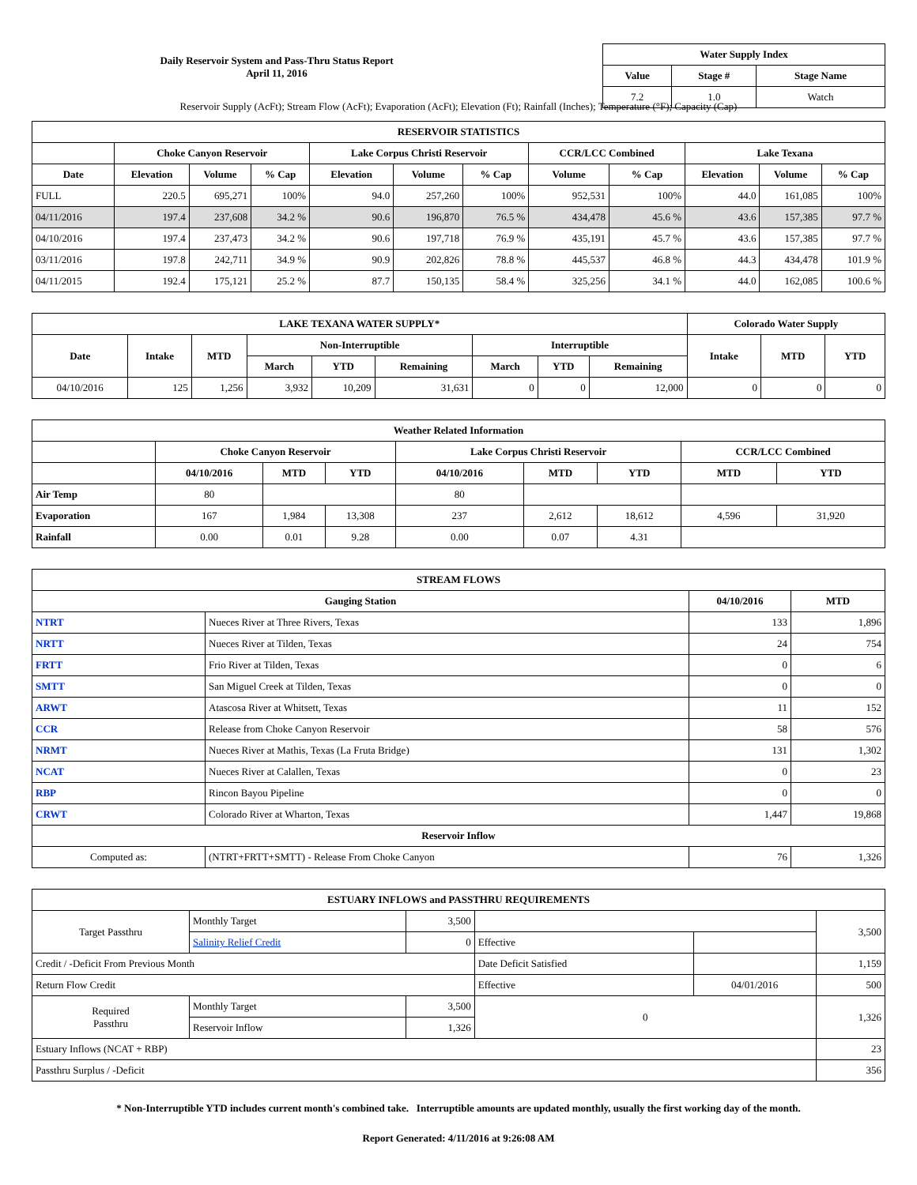Daily Reservoir System and Pass-Thru Status Report
April 11, 2016
| Water Supply Index | | |
| --- | --- | --- |
| Value | Stage # | Stage Name |
| 7.2 | 1.0 | Watch |
Reservoir Supply (AcFt); Stream Flow (AcFt); Evaporation (AcFt); Elevation (Ft); Rainfall (Inches); Temperature (°F); Capacity (Cap)
| RESERVOIR STATISTICS | | | | | | | | | | | |
| --- | --- | --- | --- | --- | --- | --- | --- | --- | --- | --- | --- |
| | Choke Canyon Reservoir | | | Lake Corpus Christi Reservoir | | | CCR/LCC Combined | | Lake Texana | | |
| Date | Elevation | Volume | % Cap | Elevation | Volume | % Cap | Volume | % Cap | Elevation | Volume | % Cap |
| FULL | 220.5 | 695,271 | 100% | 94.0 | 257,260 | 100% | 952,531 | 100% | 44.0 | 161,085 | 100% |
| 04/11/2016 | 197.4 | 237,608 | 34.2 % | 90.6 | 196,870 | 76.5 % | 434,478 | 45.6 % | 43.6 | 157,385 | 97.7 % |
| 04/10/2016 | 197.4 | 237,473 | 34.2 % | 90.6 | 197,718 | 76.9 % | 435,191 | 45.7 % | 43.6 | 157,385 | 97.7 % |
| 03/11/2016 | 197.8 | 242,711 | 34.9 % | 90.9 | 202,826 | 78.8 % | 445,537 | 46.8 % | 44.3 | 434,478 | 101.9 % |
| 04/11/2015 | 192.4 | 175,121 | 25.2 % | 87.7 | 150,135 | 58.4 % | 325,256 | 34.1 % | 44.0 | 162,085 | 100.6 % |
| LAKE TEXANA WATER SUPPLY* | | | | | | | | | Colorado Water Supply | | |
| --- | --- | --- | --- | --- | --- | --- | --- | --- | --- | --- | --- |
| Date | Intake | MTD | Non-Interruptible | | | Interruptible | | | Intake | MTD | YTD |
| | | | March | YTD | Remaining | March | YTD | Remaining | | | |
| 04/10/2016 | 125 | 1,256 | 3,932 | 10,209 | 31,631 | 0 | 0 | 12,000 | 0 | 0 | 0 |
| Weather Related Information | | | | | | | | |
| --- | --- | --- | --- | --- | --- | --- | --- | --- |
| | Choke Canyon Reservoir | | | Lake Corpus Christi Reservoir | | | CCR/LCC Combined | |
| | 04/10/2016 | MTD | YTD | 04/10/2016 | MTD | YTD | MTD | YTD |
| Air Temp | 80 | | | 80 | | | | |
| Evaporation | 167 | 1,984 | 13,308 | 237 | 2,612 | 18,612 | 4,596 | 31,920 |
| Rainfall | 0.00 | 0.01 | 9.28 | 0.00 | 0.07 | 4.31 | | |
| STREAM FLOWS | | | |
| --- | --- | --- | --- |
| Gauging Station | | 04/10/2016 | MTD |
| NTRT | Nueces River at Three Rivers, Texas | 133 | 1,896 |
| NRTT | Nueces River at Tilden, Texas | 24 | 754 |
| FRTT | Frio River at Tilden, Texas | 0 | 6 |
| SMTT | San Miguel Creek at Tilden, Texas | 0 | 0 |
| ARWT | Atascosa River at Whitsett, Texas | 11 | 152 |
| CCR | Release from Choke Canyon Reservoir | 58 | 576 |
| NRMT | Nueces River at Mathis, Texas (La Fruta Bridge) | 131 | 1,302 |
| NCAT | Nueces River at Calallen, Texas | 0 | 23 |
| RBP | Rincon Bayou Pipeline | 0 | 0 |
| CRWT | Colorado River at Wharton, Texas | 1,447 | 19,868 |
| Reservoir Inflow | | | |
| Computed as: | (NTRT+FRTT+SMTT) - Release From Choke Canyon | 76 | 1,326 |
| ESTUARY INFLOWS and PASSTHRU REQUIREMENTS | | | | | |
| --- | --- | --- | --- | --- | --- |
| Target Passthru | Monthly Target | 3,500 | | | 3,500 |
| | Salinity Relief Credit | 0 | Effective | | |
| Credit / -Deficit From Previous Month | | | Date Deficit Satisfied | | 1,159 |
| Return Flow Credit | | | Effective | 04/01/2016 | 500 |
| Required Passthru | Monthly Target | 3,500 | 0 | | 1,326 |
| | Reservoir Inflow | 1,326 | | | |
| Estuary Inflows (NCAT + RBP) | | | | | 23 |
| Passthru Surplus / -Deficit | | | | | 356 |
* Non-Interruptible YTD includes current month's combined take. Interruptible amounts are updated monthly, usually the first working day of the month.
Report Generated: 4/11/2016 at 9:26:08 AM